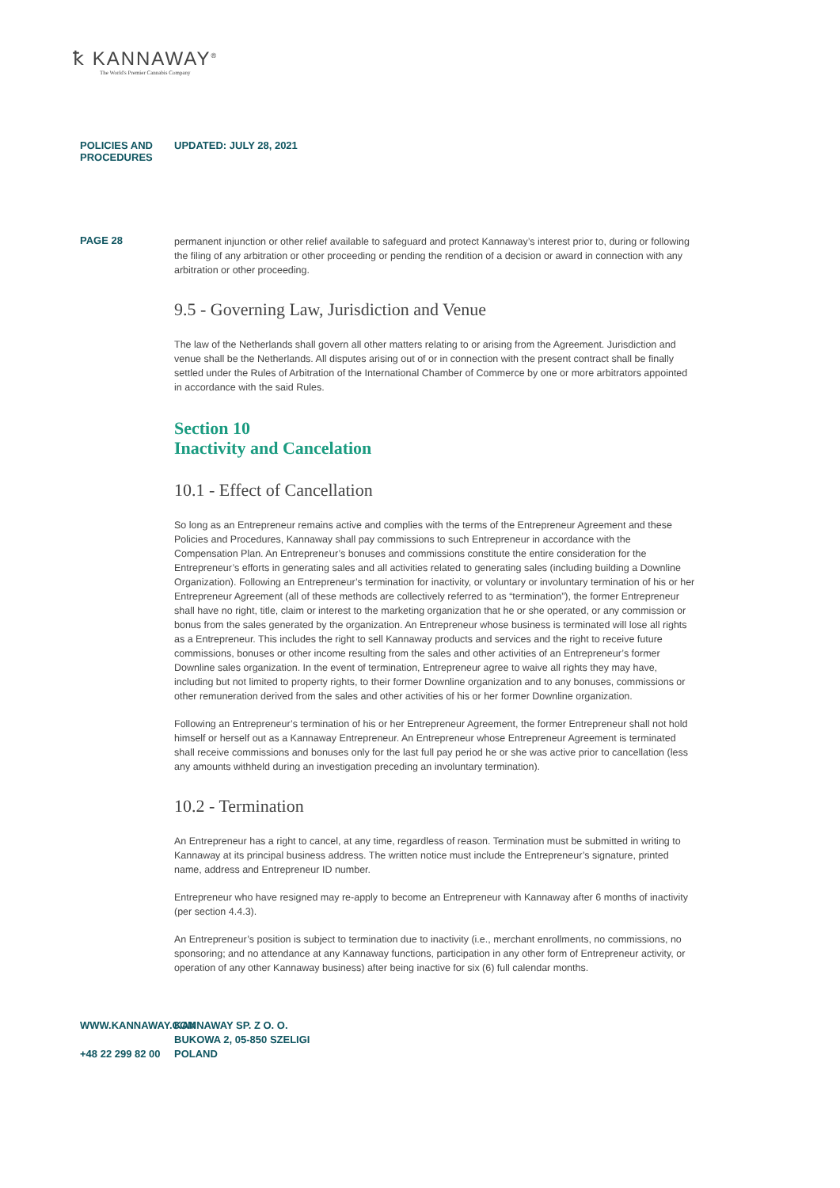ꝁ KANNAWAY<sup>®</sup>
The World's Premier Cannabis Company
POLICIES AND PROCEDURES UPDATED: JULY 28, 2021
PAGE 28
permanent injunction or other relief available to safeguard and protect Kannaway’s interest prior to, during or following the filing of any arbitration or other proceeding or pending the rendition of a decision or award in connection with any arbitration or other proceeding.
9.5 - Governing Law, Jurisdiction and Venue
The law of the Netherlands shall govern all other matters relating to or arising from the Agreement. Jurisdiction and venue shall be the Netherlands. All disputes arising out of or in connection with the present contract shall be finally settled under the Rules of Arbitration of the International Chamber of Commerce by one or more arbitrators appointed in accordance with the said Rules.
Section 10
Inactivity and Cancelation
10.1 - Effect of Cancellation
So long as an Entrepreneur remains active and complies with the terms of the Entrepreneur Agreement and these Policies and Procedures, Kannaway shall pay commissions to such Entrepreneur in accordance with the Compensation Plan. An Entrepreneur’s bonuses and commissions constitute the entire consideration for the Entrepreneur’s efforts in generating sales and all activities related to generating sales (including building a Downline Organization). Following an Entrepreneur’s termination for inactivity, or voluntary or involuntary termination of his or her Entrepreneur Agreement (all of these methods are collectively referred to as “termination”), the former Entrepreneur shall have no right, title, claim or interest to the marketing organization that he or she operated, or any commission or bonus from the sales generated by the organization. An Entrepreneur whose business is terminated will lose all rights as a Entrepreneur. This includes the right to sell Kannaway products and services and the right to receive future commissions, bonuses or other income resulting from the sales and other activities of an Entrepreneur’s former Downline sales organization. In the event of termination, Entrepreneur agree to waive all rights they may have, including but not limited to property rights, to their former Downline organization and to any bonuses, commissions or other remuneration derived from the sales and other activities of his or her former Downline organization.
Following an Entrepreneur’s termination of his or her Entrepreneur Agreement, the former Entrepreneur shall not hold himself or herself out as a Kannaway Entrepreneur. An Entrepreneur whose Entrepreneur Agreement is terminated shall receive commissions and bonuses only for the last full pay period he or she was active prior to cancellation (less any amounts withheld during an investigation preceding an involuntary termination).
10.2 - Termination
An Entrepreneur has a right to cancel, at any time, regardless of reason. Termination must be submitted in writing to Kannaway at its principal business address. The written notice must include the Entrepreneur’s signature, printed name, address and Entrepreneur ID number.
Entrepreneur who have resigned may re-apply to become an Entrepreneur with Kannaway after 6 months of inactivity (per section 4.4.3).
An Entrepreneur’s position is subject to termination due to inactivity (i.e., merchant enrollments, no commissions, no sponsoring; and no attendance at any Kannaway functions, participation in any other form of Entrepreneur activity, or operation of any other Kannaway business) after being inactive for six (6) full calendar months.
WWW.KANNAWAY.COM
+48 22 299 82 00
KANNAWAY SP. Z O. O.
BUKOWA 2, 05-850 SZELIGI
POLAND